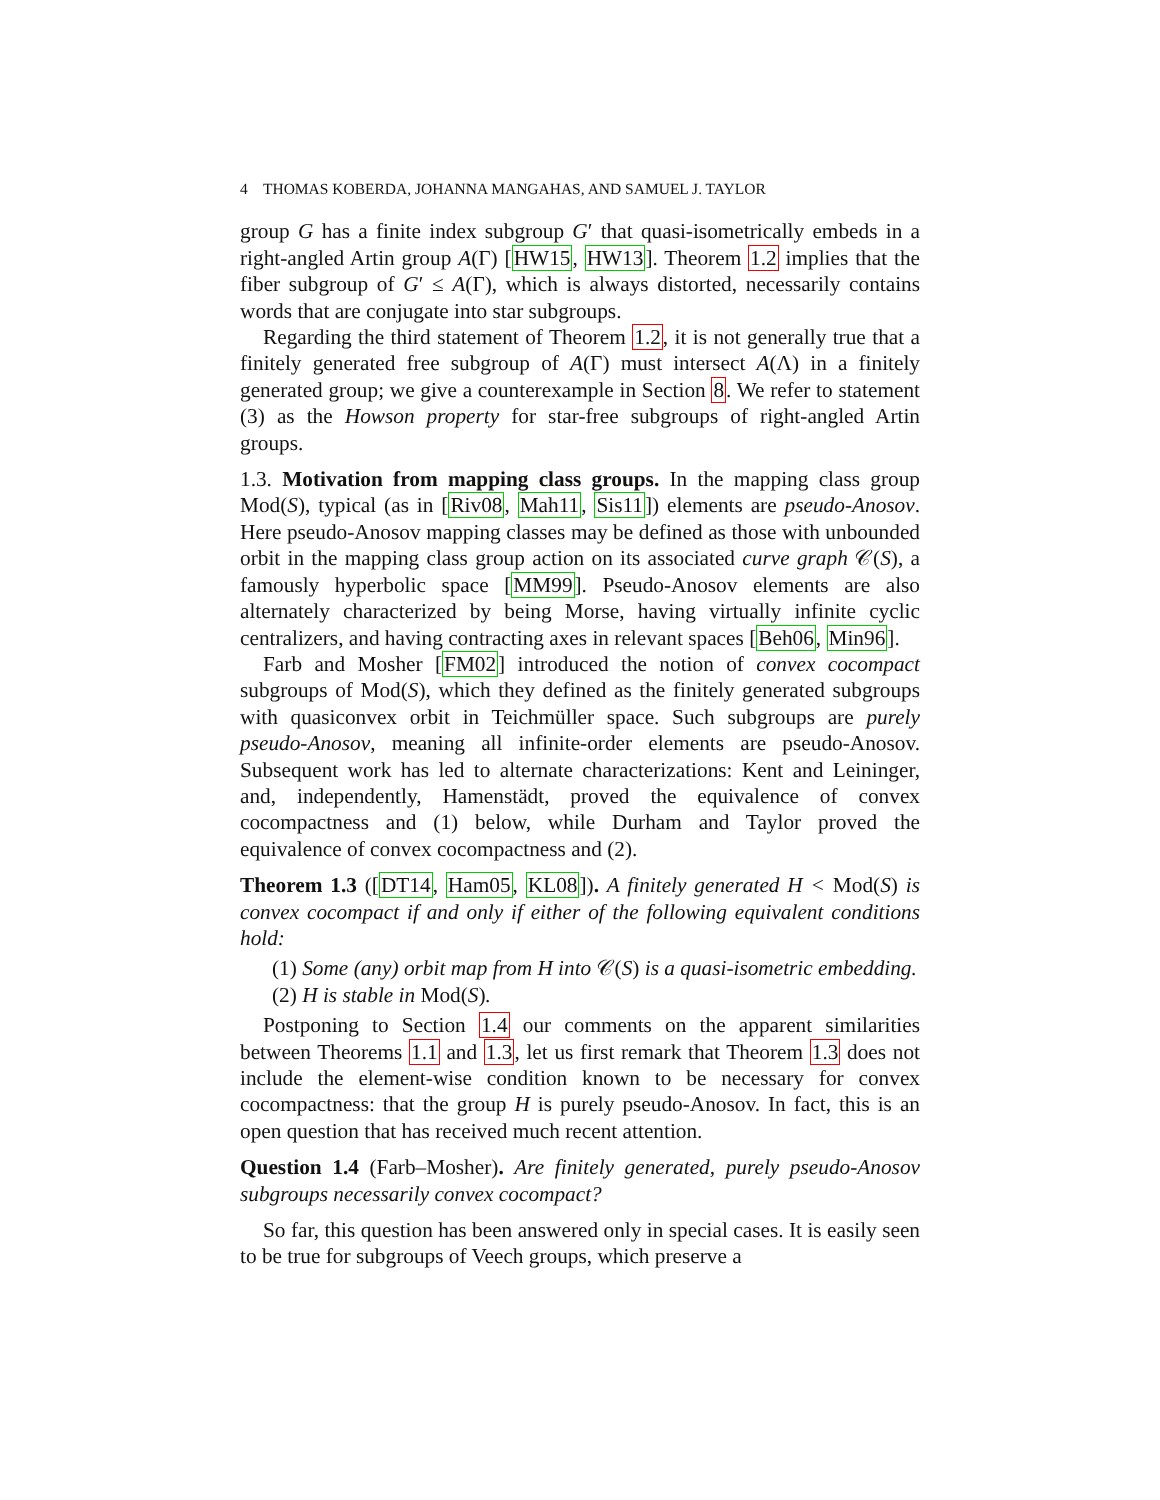4 THOMAS KOBERDA, JOHANNA MANGAHAS, AND SAMUEL J. TAYLOR
group G has a finite index subgroup G′ that quasi-isometrically embeds in a right-angled Artin group A(Γ) [HW15, HW13]. Theorem 1.2 implies that the fiber subgroup of G′ ≤ A(Γ), which is always distorted, necessarily contains words that are conjugate into star subgroups.
Regarding the third statement of Theorem 1.2, it is not generally true that a finitely generated free subgroup of A(Γ) must intersect A(Λ) in a finitely generated group; we give a counterexample in Section 8. We refer to statement (3) as the Howson property for star-free subgroups of right-angled Artin groups.
1.3. Motivation from mapping class groups. In the mapping class group Mod(S), typical (as in [Riv08, Mah11, Sis11]) elements are pseudo-Anosov. Here pseudo-Anosov mapping classes may be defined as those with unbounded orbit in the mapping class group action on its associated curve graph 𝒞(S), a famously hyperbolic space [MM99]. Pseudo-Anosov elements are also alternately characterized by being Morse, having virtually infinite cyclic centralizers, and having contracting axes in relevant spaces [Beh06, Min96].
Farb and Mosher [FM02] introduced the notion of convex cocompact subgroups of Mod(S), which they defined as the finitely generated subgroups with quasiconvex orbit in Teichmüller space. Such subgroups are purely pseudo-Anosov, meaning all infinite-order elements are pseudo-Anosov. Subsequent work has led to alternate characterizations: Kent and Leininger, and, independently, Hamenstädt, proved the equivalence of convex cocompactness and (1) below, while Durham and Taylor proved the equivalence of convex cocompactness and (2).
Theorem 1.3 ([DT14, Ham05, KL08]). A finitely generated H < Mod(S) is convex cocompact if and only if either of the following equivalent conditions hold:
(1) Some (any) orbit map from H into 𝒞(S) is a quasi-isometric embedding.
(2) H is stable in Mod(S).
Postponing to Section 1.4 our comments on the apparent similarities between Theorems 1.1 and 1.3, let us first remark that Theorem 1.3 does not include the element-wise condition known to be necessary for convex cocompactness: that the group H is purely pseudo-Anosov. In fact, this is an open question that has received much recent attention.
Question 1.4 (Farb–Mosher). Are finitely generated, purely pseudo-Anosov subgroups necessarily convex cocompact?
So far, this question has been answered only in special cases. It is easily seen to be true for subgroups of Veech groups, which preserve a